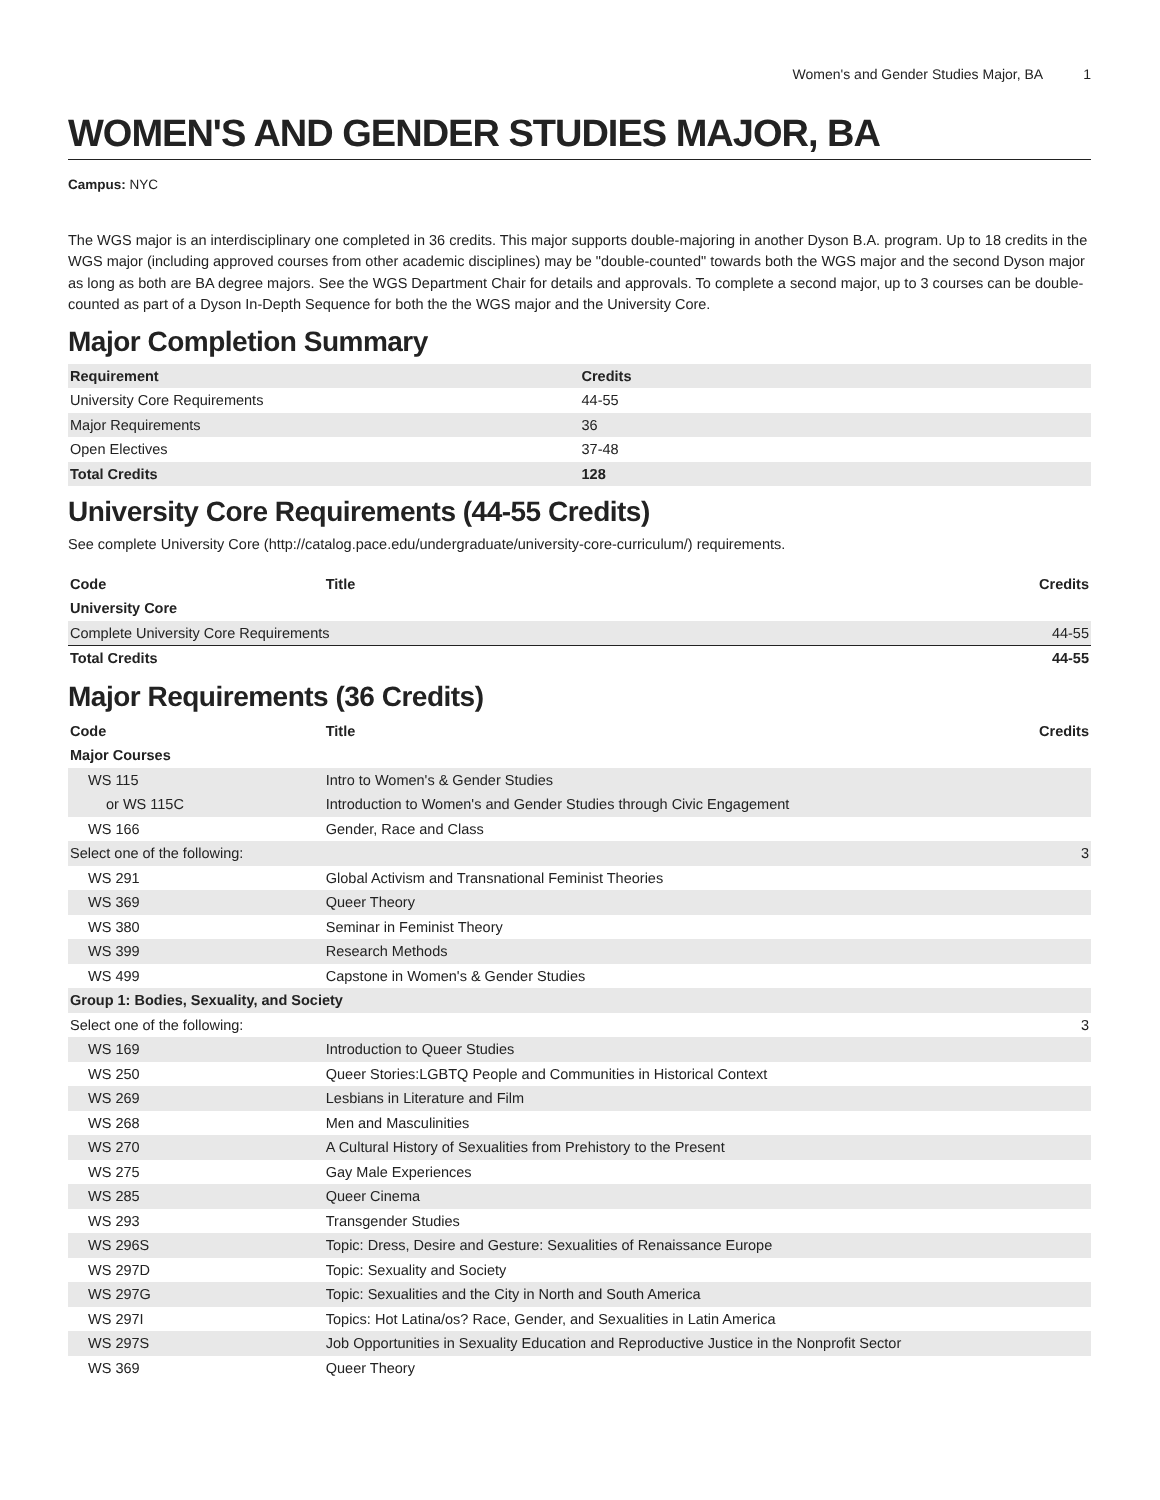Women's and Gender Studies Major, BA 1
WOMEN'S AND GENDER STUDIES MAJOR, BA
Campus: NYC
The WGS major is an interdisciplinary one completed in 36 credits. This major supports double-majoring in another Dyson B.A. program. Up to 18 credits in the WGS major (including approved courses from other academic disciplines) may be "double-counted" towards both the WGS major and the second Dyson major as long as both are BA degree majors. See the WGS Department Chair for details and approvals. To complete a second major, up to 3 courses can be double-counted as part of a Dyson In-Depth Sequence for both the the WGS major and the University Core.
Major Completion Summary
| Requirement | Credits |
| --- | --- |
| University Core Requirements | 44-55 |
| Major Requirements | 36 |
| Open Electives | 37-48 |
| Total Credits | 128 |
University Core Requirements (44-55 Credits)
See complete University Core (http://catalog.pace.edu/undergraduate/university-core-curriculum/) requirements.
| Code | Title | Credits |
| --- | --- | --- |
| University Core | | |
| Complete University Core Requirements | | 44-55 |
| Total Credits | | 44-55 |
Major Requirements (36 Credits)
| Code | Title | Credits |
| --- | --- | --- |
| Major Courses | | |
| WS 115 | Intro to Women's & Gender Studies | |
| or WS 115C | Introduction to Women's and Gender Studies through Civic Engagement | |
| WS 166 | Gender, Race and Class | |
| Select one of the following: | | 3 |
| WS 291 | Global Activism and Transnational Feminist Theories | |
| WS 369 | Queer Theory | |
| WS 380 | Seminar in Feminist Theory | |
| WS 399 | Research Methods | |
| WS 499 | Capstone in Women's & Gender Studies | |
| Group 1: Bodies, Sexuality, and Society | | |
| Select one of the following: | | 3 |
| WS 169 | Introduction to Queer Studies | |
| WS 250 | Queer Stories:LGBTQ People and Communities in Historical Context | |
| WS 269 | Lesbians in Literature and Film | |
| WS 268 | Men and Masculinities | |
| WS 270 | A Cultural History of Sexualities from Prehistory to the Present | |
| WS 275 | Gay Male Experiences | |
| WS 285 | Queer Cinema | |
| WS 293 | Transgender Studies | |
| WS 296S | Topic: Dress, Desire and Gesture: Sexualities of Renaissance Europe | |
| WS 297D | Topic: Sexuality and Society | |
| WS 297G | Topic: Sexualities and the City in North and South America | |
| WS 297I | Topics: Hot Latina/os? Race, Gender, and Sexualities in Latin America | |
| WS 297S | Job Opportunities in Sexuality Education and Reproductive Justice in the Nonprofit Sector | |
| WS 369 | Queer Theory | |